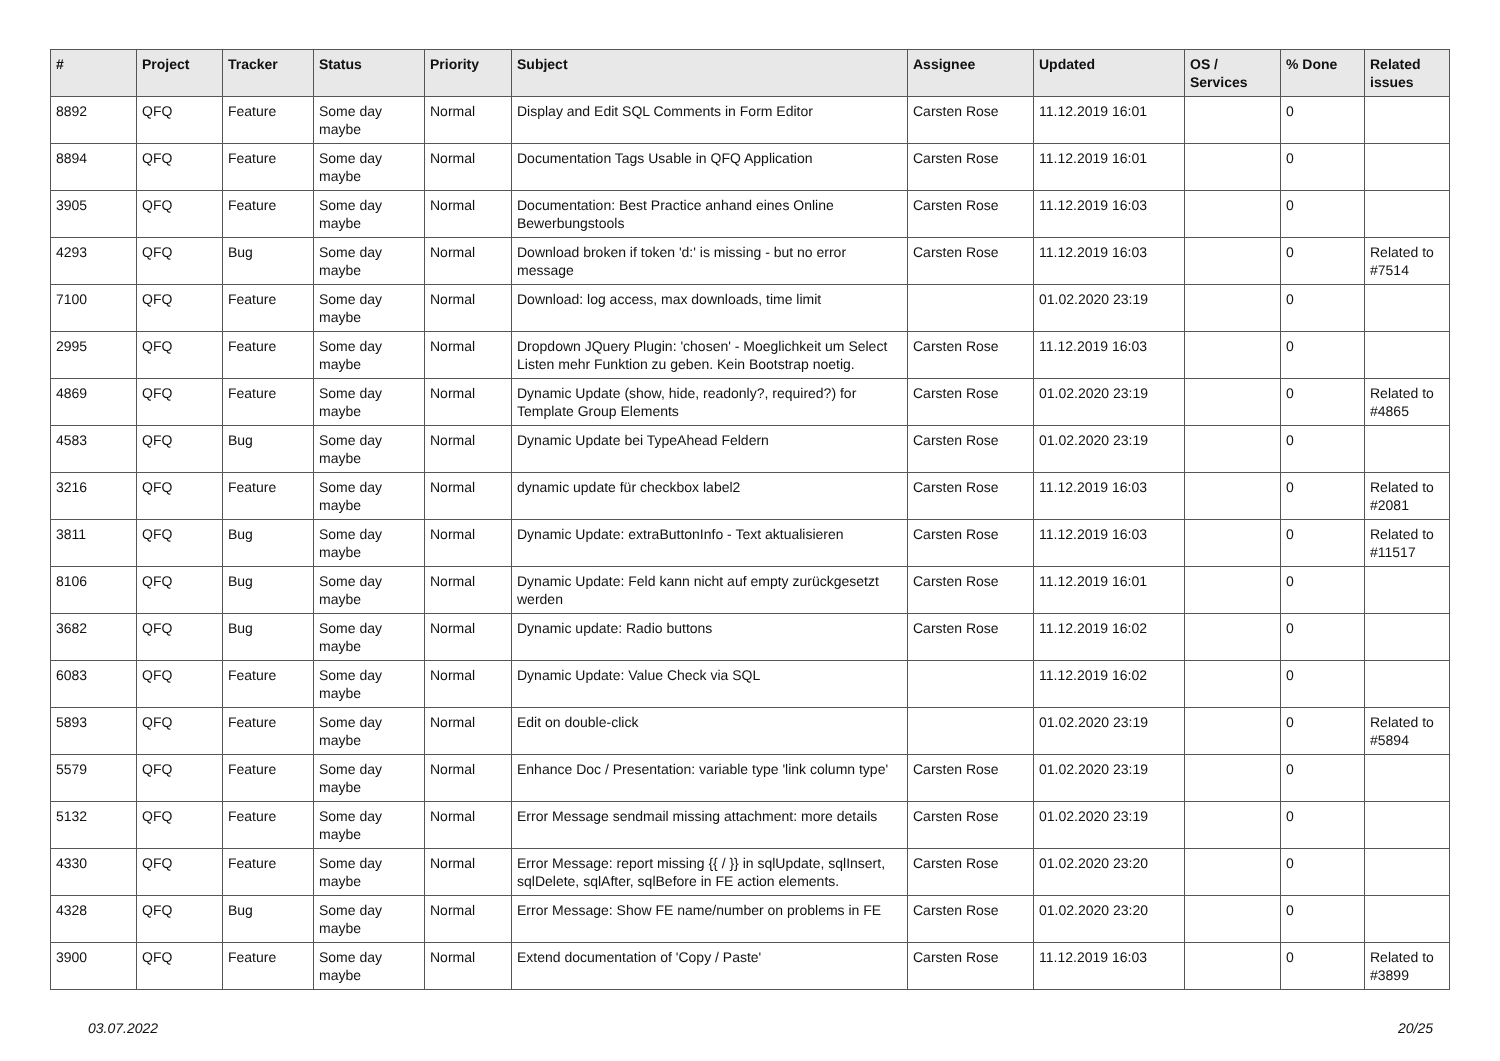| # | Project | Tracker | Status | Priority | Subject | Assignee | Updated | OS / Services | % Done | Related issues |
| --- | --- | --- | --- | --- | --- | --- | --- | --- | --- | --- |
| 8892 | QFQ | Feature | Some day maybe | Normal | Display and Edit SQL Comments in Form Editor | Carsten Rose | 11.12.2019 16:01 | | 0 | |
| 8894 | QFQ | Feature | Some day maybe | Normal | Documentation Tags Usable in QFQ Application | Carsten Rose | 11.12.2019 16:01 | | 0 | |
| 3905 | QFQ | Feature | Some day maybe | Normal | Documentation: Best Practice anhand eines Online Bewerbungstools | Carsten Rose | 11.12.2019 16:03 | | 0 | |
| 4293 | QFQ | Bug | Some day maybe | Normal | Download broken if token 'd:' is missing - but no error message | Carsten Rose | 11.12.2019 16:03 | | 0 | Related to #7514 |
| 7100 | QFQ | Feature | Some day maybe | Normal | Download: log access, max downloads, time limit | | 01.02.2020 23:19 | | 0 | |
| 2995 | QFQ | Feature | Some day maybe | Normal | Dropdown JQuery Plugin: 'chosen' - Moeglichkeit um Select Listen mehr Funktion zu geben. Kein Bootstrap noetig. | Carsten Rose | 11.12.2019 16:03 | | 0 | |
| 4869 | QFQ | Feature | Some day maybe | Normal | Dynamic Update (show, hide, readonly?, required?) for Template Group Elements | Carsten Rose | 01.02.2020 23:19 | | 0 | Related to #4865 |
| 4583 | QFQ | Bug | Some day maybe | Normal | Dynamic Update bei TypeAhead Feldern | Carsten Rose | 01.02.2020 23:19 | | 0 | |
| 3216 | QFQ | Feature | Some day maybe | Normal | dynamic update für checkbox label2 | Carsten Rose | 11.12.2019 16:03 | | 0 | Related to #2081 |
| 3811 | QFQ | Bug | Some day maybe | Normal | Dynamic Update: extraButtonInfo - Text aktualisieren | Carsten Rose | 11.12.2019 16:03 | | 0 | Related to #11517 |
| 8106 | QFQ | Bug | Some day maybe | Normal | Dynamic Update: Feld kann nicht auf empty zurückgesetzt werden | Carsten Rose | 11.12.2019 16:01 | | 0 | |
| 3682 | QFQ | Bug | Some day maybe | Normal | Dynamic update: Radio buttons | Carsten Rose | 11.12.2019 16:02 | | 0 | |
| 6083 | QFQ | Feature | Some day maybe | Normal | Dynamic Update: Value Check via SQL | | 11.12.2019 16:02 | | 0 | |
| 5893 | QFQ | Feature | Some day maybe | Normal | Edit on double-click | | 01.02.2020 23:19 | | 0 | Related to #5894 |
| 5579 | QFQ | Feature | Some day maybe | Normal | Enhance Doc / Presentation: variable type 'link column type' | Carsten Rose | 01.02.2020 23:19 | | 0 | |
| 5132 | QFQ | Feature | Some day maybe | Normal | Error Message sendmail missing attachment: more details | Carsten Rose | 01.02.2020 23:19 | | 0 | |
| 4330 | QFQ | Feature | Some day maybe | Normal | Error Message: report missing {{ / }} in sqlUpdate, sqlInsert, sqlDelete, sqlAfter, sqlBefore in FE action elements. | Carsten Rose | 01.02.2020 23:20 | | 0 | |
| 4328 | QFQ | Bug | Some day maybe | Normal | Error Message: Show FE name/number on problems in FE | Carsten Rose | 01.02.2020 23:20 | | 0 | |
| 3900 | QFQ | Feature | Some day maybe | Normal | Extend documentation of 'Copy / Paste' | Carsten Rose | 11.12.2019 16:03 | | 0 | Related to #3899 |
03.07.2022 20/25